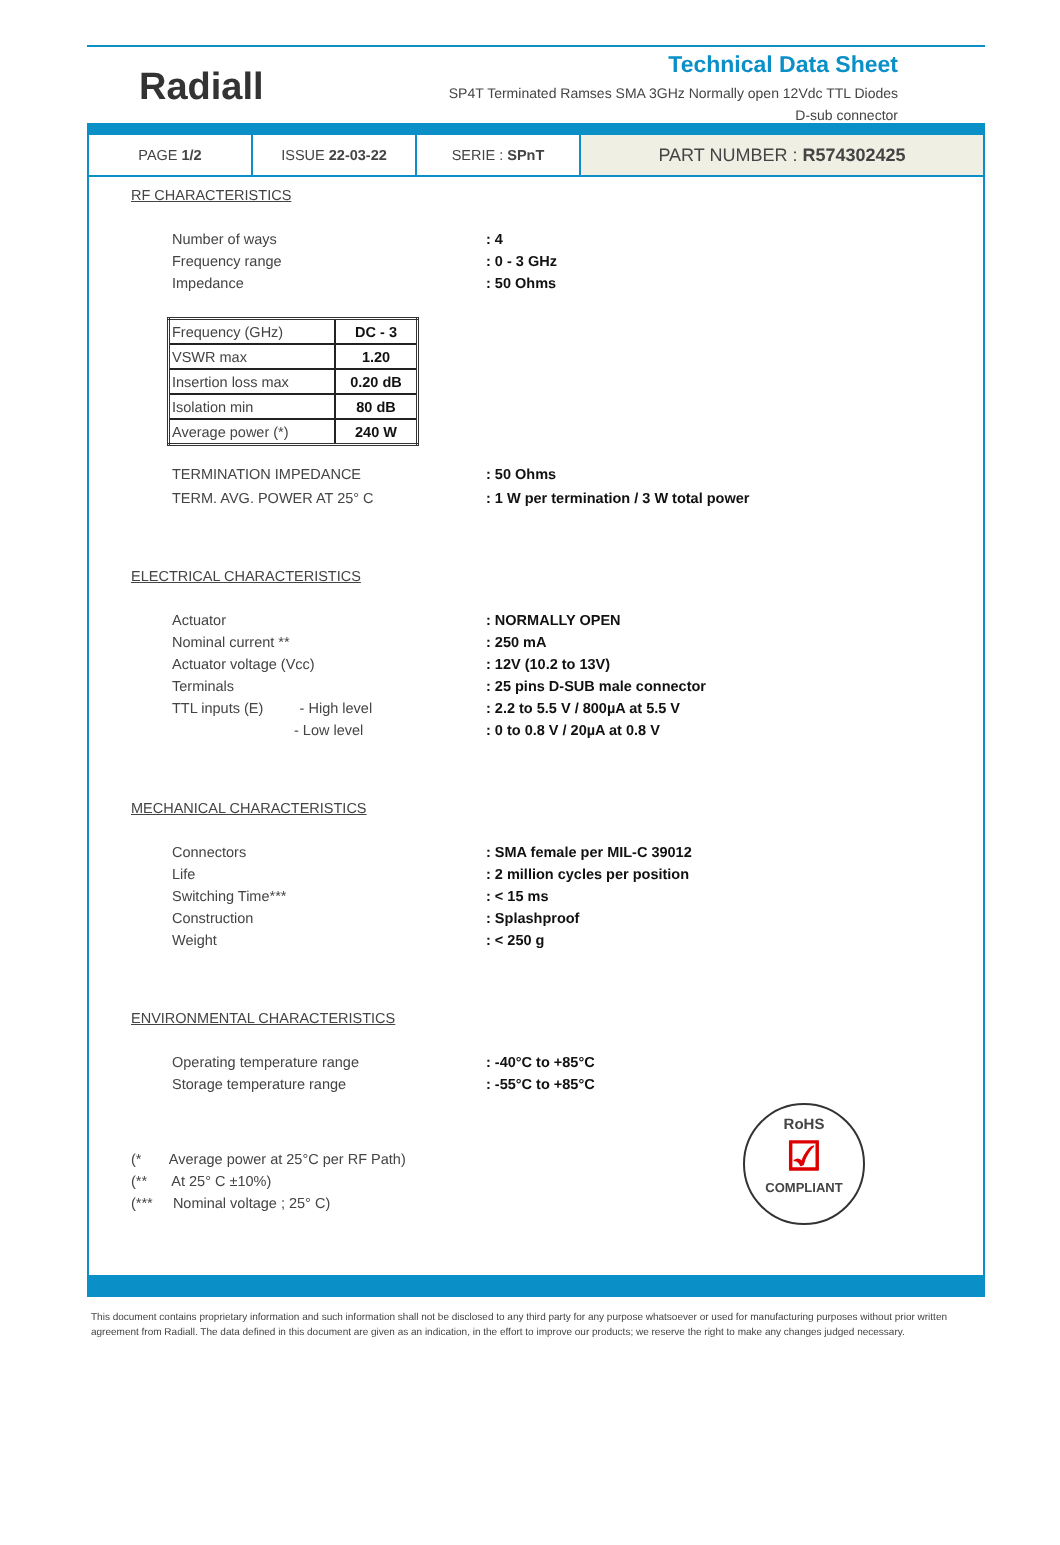Radiall
Technical Data Sheet
SP4T Terminated Ramses SMA 3GHz Normally open 12Vdc TTL Diodes
D-sub connector
PAGE 1/2 ISSUE 22-03-22 SERIE : SPnT
PART NUMBER : R574302425
RF CHARACTERISTICS
Number of ways: 4
Frequency range: 0 - 3 GHz
Impedance: 50 Ohms
| Frequency (GHz) | DC - 3 |
| VSWR max | 1.20 |
| Insertion loss max | 0.20 dB |
| Isolation min | 80 dB |
| Average power (*) | 240 W |
TERMINATION IMPEDANCE: 50 Ohms
TERM. AVG. POWER AT 25° C: 1 W per termination / 3 W total power
ELECTRICAL CHARACTERISTICS
Actuator: NORMALLY OPEN
Nominal current **: 250 mA
Actuator voltage (Vcc): 12V (10.2 to 13V)
Terminals: 25 pins D-SUB male connector
TTL inputs (E) - High level: 2.2 to 5.5 V / 800µA at 5.5 V
- Low level: 0 to 0.8 V / 20µA at 0.8 V
MECHANICAL CHARACTERISTICS
Connectors: SMA female per MIL-C 39012
Life: 2 million cycles per position
Switching Time***: < 15 ms
Construction: Splashproof
Weight: < 250 g
ENVIRONMENTAL CHARACTERISTICS
Operating temperature range: -40°C to +85°C
Storage temperature range: -55°C to +85°C
(* Average power at 25°C per RF Path)
(** At 25° C ±10%)
(*** Nominal voltage ; 25° C)
RoHS
☑
COMPLIANT
This document contains proprietary information and such information shall not be disclosed to any third party for any purpose whatsoever or used for manufacturing purposes without prior written agreement from Radiall. The data defined in this document are given as an indication, in the effort to improve our products; we reserve the right to make any changes judged necessary.